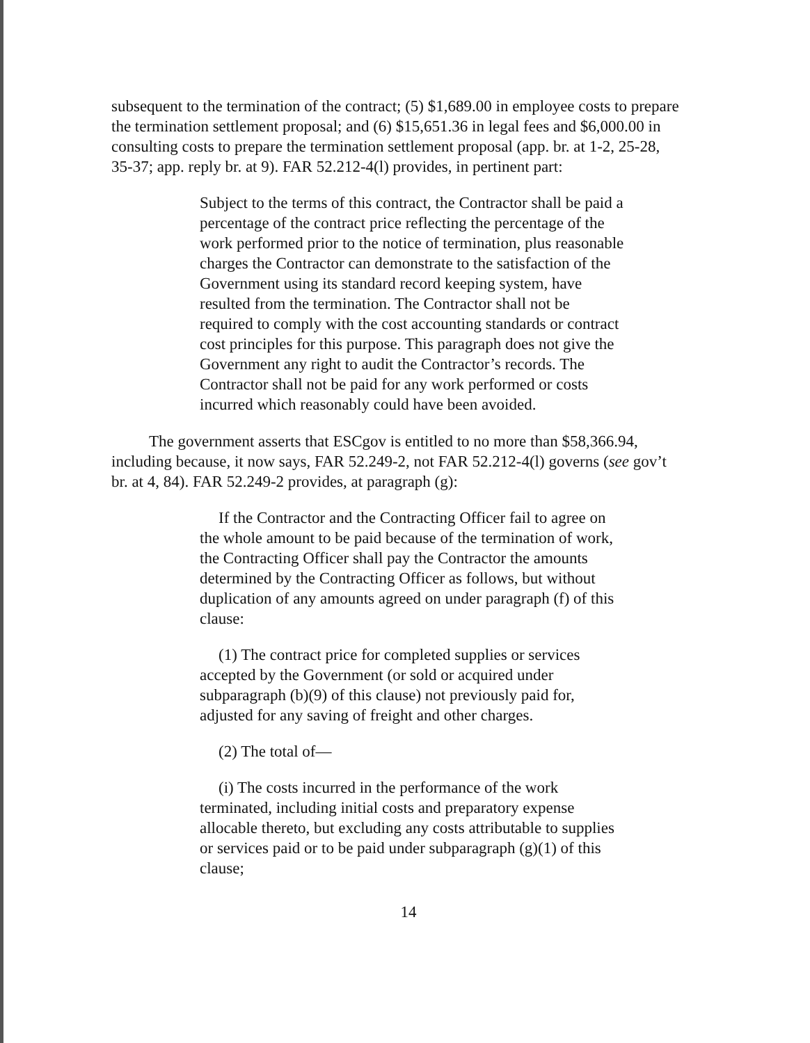subsequent to the termination of the contract; (5) $1,689.00 in employee costs to prepare the termination settlement proposal; and (6) $15,651.36 in legal fees and $6,000.00 in consulting costs to prepare the termination settlement proposal (app. br. at 1-2, 25-28, 35-37; app. reply br. at 9). FAR 52.212-4(l) provides, in pertinent part:
Subject to the terms of this contract, the Contractor shall be paid a percentage of the contract price reflecting the percentage of the work performed prior to the notice of termination, plus reasonable charges the Contractor can demonstrate to the satisfaction of the Government using its standard record keeping system, have resulted from the termination. The Contractor shall not be required to comply with the cost accounting standards or contract cost principles for this purpose. This paragraph does not give the Government any right to audit the Contractor’s records. The Contractor shall not be paid for any work performed or costs incurred which reasonably could have been avoided.
The government asserts that ESCgov is entitled to no more than $58,366.94, including because, it now says, FAR 52.249-2, not FAR 52.212-4(l) governs (see gov’t br. at 4, 84). FAR 52.249-2 provides, at paragraph (g):
If the Contractor and the Contracting Officer fail to agree on the whole amount to be paid because of the termination of work, the Contracting Officer shall pay the Contractor the amounts determined by the Contracting Officer as follows, but without duplication of any amounts agreed on under paragraph (f) of this clause:
(1) The contract price for completed supplies or services accepted by the Government (or sold or acquired under subparagraph (b)(9) of this clause) not previously paid for, adjusted for any saving of freight and other charges.
(2) The total of—
(i) The costs incurred in the performance of the work terminated, including initial costs and preparatory expense allocable thereto, but excluding any costs attributable to supplies or services paid or to be paid under subparagraph (g)(1) of this clause;
14